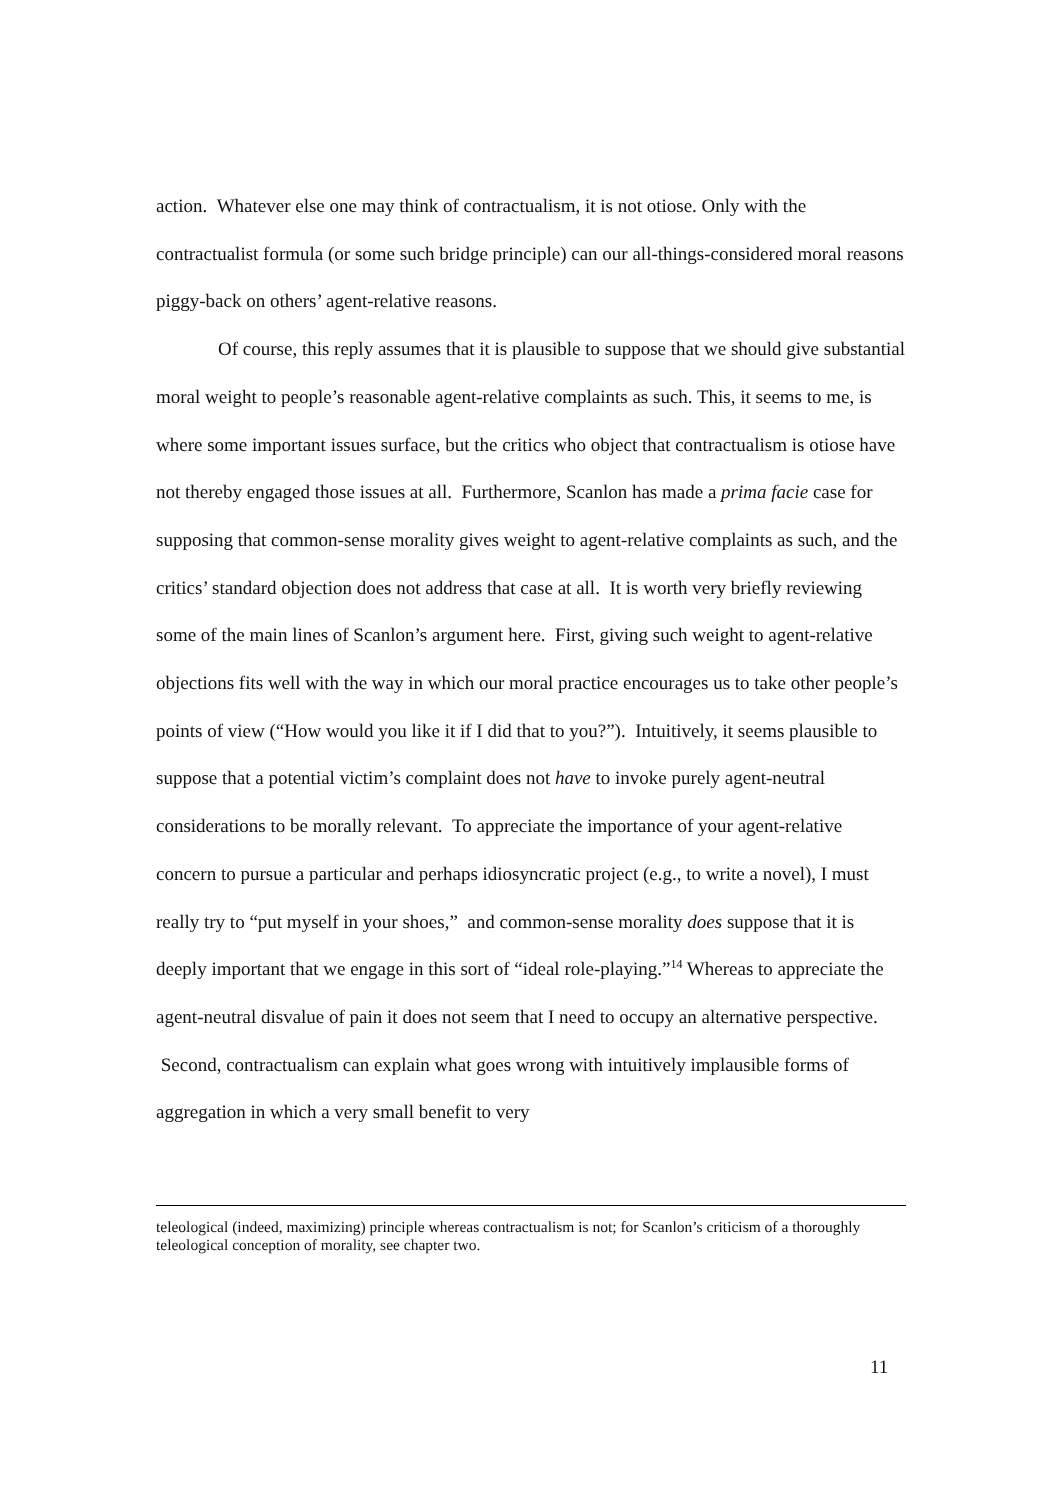action. Whatever else one may think of contractualism, it is not otiose. Only with the contractualist formula (or some such bridge principle) can our all-things-considered moral reasons piggy-back on others’ agent-relative reasons.
Of course, this reply assumes that it is plausible to suppose that we should give substantial moral weight to people’s reasonable agent-relative complaints as such. This, it seems to me, is where some important issues surface, but the critics who object that contractualism is otiose have not thereby engaged those issues at all. Furthermore, Scanlon has made a prima facie case for supposing that common-sense morality gives weight to agent-relative complaints as such, and the critics’ standard objection does not address that case at all. It is worth very briefly reviewing some of the main lines of Scanlon’s argument here. First, giving such weight to agent-relative objections fits well with the way in which our moral practice encourages us to take other people’s points of view (“How would you like it if I did that to you?”). Intuitively, it seems plausible to suppose that a potential victim’s complaint does not have to invoke purely agent-neutral considerations to be morally relevant. To appreciate the importance of your agent-relative concern to pursue a particular and perhaps idiosyncratic project (e.g., to write a novel), I must really try to “put myself in your shoes,” and common-sense morality does suppose that it is deeply important that we engage in this sort of “ideal role-playing.”<sup>14</sup> Whereas to appreciate the agent-neutral disvalue of pain it does not seem that I need to occupy an alternative perspective. Second, contractualism can explain what goes wrong with intuitively implausible forms of aggregation in which a very small benefit to very
teleological (indeed, maximizing) principle whereas contractualism is not; for Scanlon’s criticism of a thoroughly teleological conception of morality, see chapter two.
11